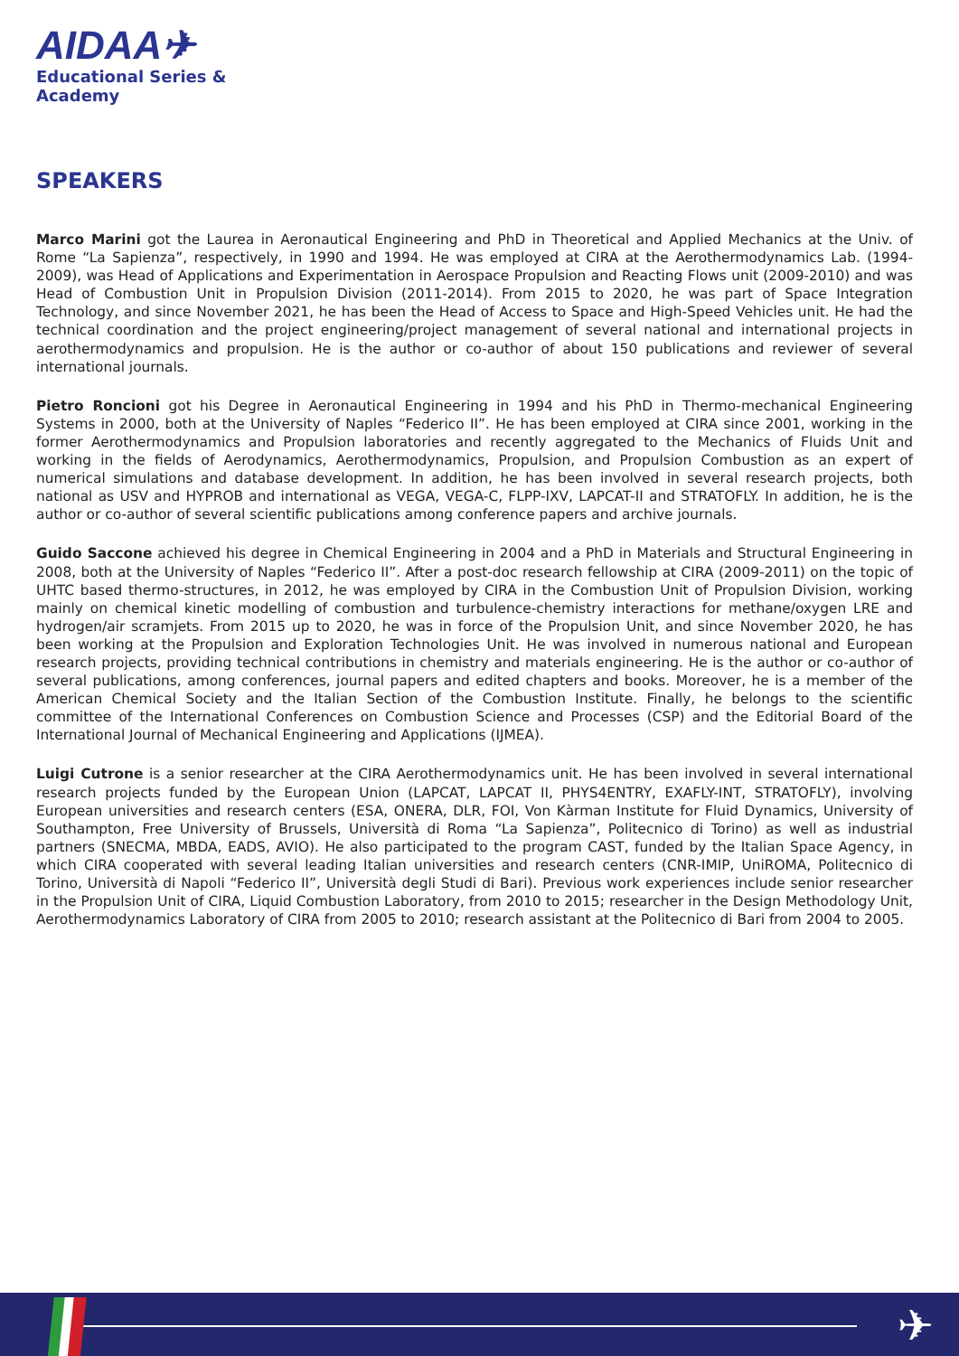AIDAA✈
Educational Series &
Academy
SPEAKERS
Marco Marini got the Laurea in Aeronautical Engineering and PhD in Theoretical and Applied Mechanics at the Univ. of Rome “La Sapienza”, respectively, in 1990 and 1994. He was employed at CIRA at the Aerothermodynamics Lab. (1994-2009), was Head of Applications and Experimentation in Aerospace Propulsion and Reacting Flows unit (2009-2010) and was Head of Combustion Unit in Propulsion Division (2011-2014). From 2015 to 2020, he was part of Space Integration Technology, and since November 2021, he has been the Head of Access to Space and High-Speed Vehicles unit. He had the technical coordination and the project engineering/project management of several national and international projects in aerothermodynamics and propulsion. He is the author or co-author of about 150 publications and reviewer of several international journals.
Pietro Roncioni got his Degree in Aeronautical Engineering in 1994 and his PhD in Thermo-mechanical Engineering Systems in 2000, both at the University of Naples “Federico II”. He has been employed at CIRA since 2001, working in the former Aerothermodynamics and Propulsion laboratories and recently aggregated to the Mechanics of Fluids Unit and working in the fields of Aerodynamics, Aerothermodynamics, Propulsion, and Propulsion Combustion as an expert of numerical simulations and database development. In addition, he has been involved in several research projects, both national as USV and HYPROB and international as VEGA, VEGA-C, FLPP-IXV, LAPCAT-II and STRATOFLY. In addition, he is the author or co-author of several scientific publications among conference papers and archive journals.
Guido Saccone achieved his degree in Chemical Engineering in 2004 and a PhD in Materials and Structural Engineering in 2008, both at the University of Naples “Federico II”. After a post-doc research fellowship at CIRA (2009-2011) on the topic of UHTC based thermo-structures, in 2012, he was employed by CIRA in the Combustion Unit of Propulsion Division, working mainly on chemical kinetic modelling of combustion and turbulence-chemistry interactions for methane/oxygen LRE and hydrogen/air scramjets. From 2015 up to 2020, he was in force of the Propulsion Unit, and since November 2020, he has been working at the Propulsion and Exploration Technologies Unit. He was involved in numerous national and European research projects, providing technical contributions in chemistry and materials engineering. He is the author or co-author of several publications, among conferences, journal papers and edited chapters and books. Moreover, he is a member of the American Chemical Society and the Italian Section of the Combustion Institute. Finally, he belongs to the scientific committee of the International Conferences on Combustion Science and Processes (CSP) and the Editorial Board of the International Journal of Mechanical Engineering and Applications (IJMEA).
Luigi Cutrone is a senior researcher at the CIRA Aerothermodynamics unit. He has been involved in several international research projects funded by the European Union (LAPCAT, LAPCAT II, PHYS4ENTRY, EXAFLY-INT, STRATOFLY), involving European universities and research centers (ESA, ONERA, DLR, FOI, Von Kàrman Institute for Fluid Dynamics, University of Southampton, Free University of Brussels, Università di Roma “La Sapienza”, Politecnico di Torino) as well as industrial partners (SNECMA, MBDA, EADS, AVIO). He also participated to the program CAST, funded by the Italian Space Agency, in which CIRA cooperated with several leading Italian universities and research centers (CNR-IMIP, UniROMA, Politecnico di Torino, Università di Napoli “Federico II”, Università degli Studi di Bari). Previous work experiences include senior researcher in the Propulsion Unit of CIRA, Liquid Combustion Laboratory, from 2010 to 2015; researcher in the Design Methodology Unit, Aerothermodynamics Laboratory of CIRA from 2005 to 2010; research assistant at the Politecnico di Bari from 2004 to 2005.
✈